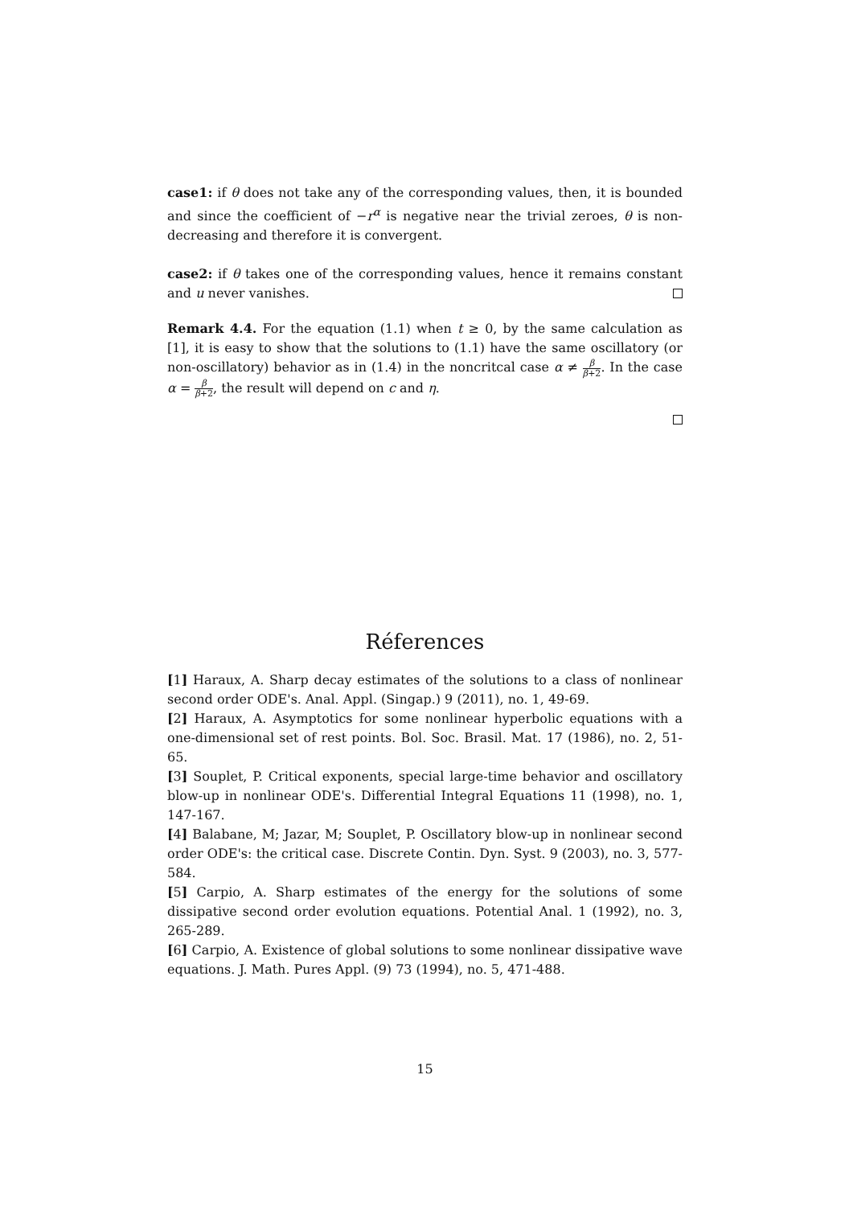case1: if θ does not take any of the corresponding values, then, it is bounded and since the coefficient of −r<sup>α</sup> is negative near the trivial zeroes, θ is non-decreasing and therefore it is convergent.
case2: if θ takes one of the corresponding values, hence it remains constant and u never vanishes.
Remark 4.4. For the equation (1.1) when t ≥ 0, by the same calculation as [1], it is easy to show that the solutions to (1.1) have the same oscillatory (or non-oscillatory) behavior as in (1.4) in the noncritcal case α ≠ β β+2. In the case α = β β+2, the result will depend on c and η.
Réferences
[1] Haraux, A. Sharp decay estimates of the solutions to a class of nonlinear second order ODE's. Anal. Appl. (Singap.) 9 (2011), no. 1, 49-69.
[2] Haraux, A. Asymptotics for some nonlinear hyperbolic equations with a one-dimensional set of rest points. Bol. Soc. Brasil. Mat. 17 (1986), no. 2, 51-65.
[3] Souplet, P. Critical exponents, special large-time behavior and oscillatory blow-up in nonlinear ODE's. Differential Integral Equations 11 (1998), no. 1, 147-167.
[4] Balabane, M; Jazar, M; Souplet, P. Oscillatory blow-up in nonlinear second order ODE's: the critical case. Discrete Contin. Dyn. Syst. 9 (2003), no. 3, 577-584.
[5] Carpio, A. Sharp estimates of the energy for the solutions of some dissipative second order evolution equations. Potential Anal. 1 (1992), no. 3, 265-289.
[6] Carpio, A. Existence of global solutions to some nonlinear dissipative wave equations. J. Math. Pures Appl. (9) 73 (1994), no. 5, 471-488.
15